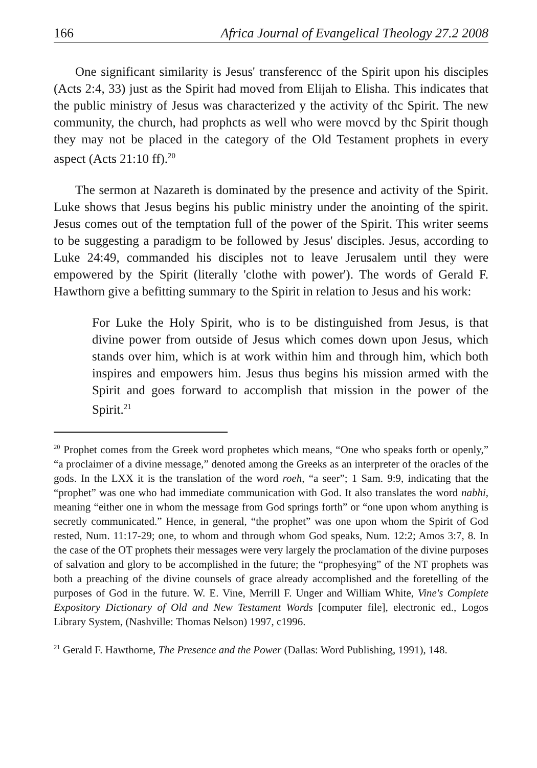166 Africa Journal of Evangelical Theology 27.2 2008
One significant similarity is Jesus' transferencc of the Spirit upon his disciples (Acts 2:4, 33) just as the Spirit had moved from Elijah to Elisha. This indicates that the public ministry of Jesus was characterized y the activity of thc Spirit. The new community, the church, had prophcts as well who were movcd by thc Spirit though they may not be placed in the category of the Old Testament prophets in every aspect (Acts 21:10 ff).<sup>20</sup>
The sermon at Nazareth is dominated by the presence and activity of the Spirit. Luke shows that Jesus begins his public ministry under the anointing of the spirit. Jesus comes out of the temptation full of the power of the Spirit. This writer seems to be suggesting a paradigm to be followed by Jesus' disciples. Jesus, according to Luke 24:49, commanded his disciples not to leave Jerusalem until they were empowered by the Spirit (literally 'clothe with power'). The words of Gerald F. Hawthorn give a befitting summary to the Spirit in relation to Jesus and his work:
For Luke the Holy Spirit, who is to be distinguished from Jesus, is that divine power from outside of Jesus which comes down upon Jesus, which stands over him, which is at work within him and through him, which both inspires and empowers him. Jesus thus begins his mission armed with the Spirit and goes forward to accomplish that mission in the power of the Spirit.<sup>21</sup>
<sup>20</sup> Prophet comes from the Greek word prophetes which means, “One who speaks forth or openly,” “a proclaimer of a divine message,” denoted among the Greeks as an interpreter of the oracles of the gods. In the LXX it is the translation of the word roeh, “a seer”; 1 Sam. 9:9, indicating that the “prophet” was one who had immediate communication with God. It also translates the word nabhi, meaning “either one in whom the message from God springs forth” or “one upon whom anything is secretly communicated.” Hence, in general, “the prophet” was one upon whom the Spirit of God rested, Num. 11:17-29; one, to whom and through whom God speaks, Num. 12:2; Amos 3:7, 8. In the case of the OT prophets their messages were very largely the proclamation of the divine purposes of salvation and glory to be accomplished in the future; the “prophesying” of the NT prophets was both a preaching of the divine counsels of grace already accomplished and the foretelling of the purposes of God in the future. W. E. Vine, Merrill F. Unger and William White, Vine's Complete Expository Dictionary of Old and New Testament Words [computer file], electronic ed., Logos Library System, (Nashville: Thomas Nelson) 1997, c1996.
<sup>21</sup> Gerald F. Hawthorne, The Presence and the Power (Dallas: Word Publishing, 1991), 148.